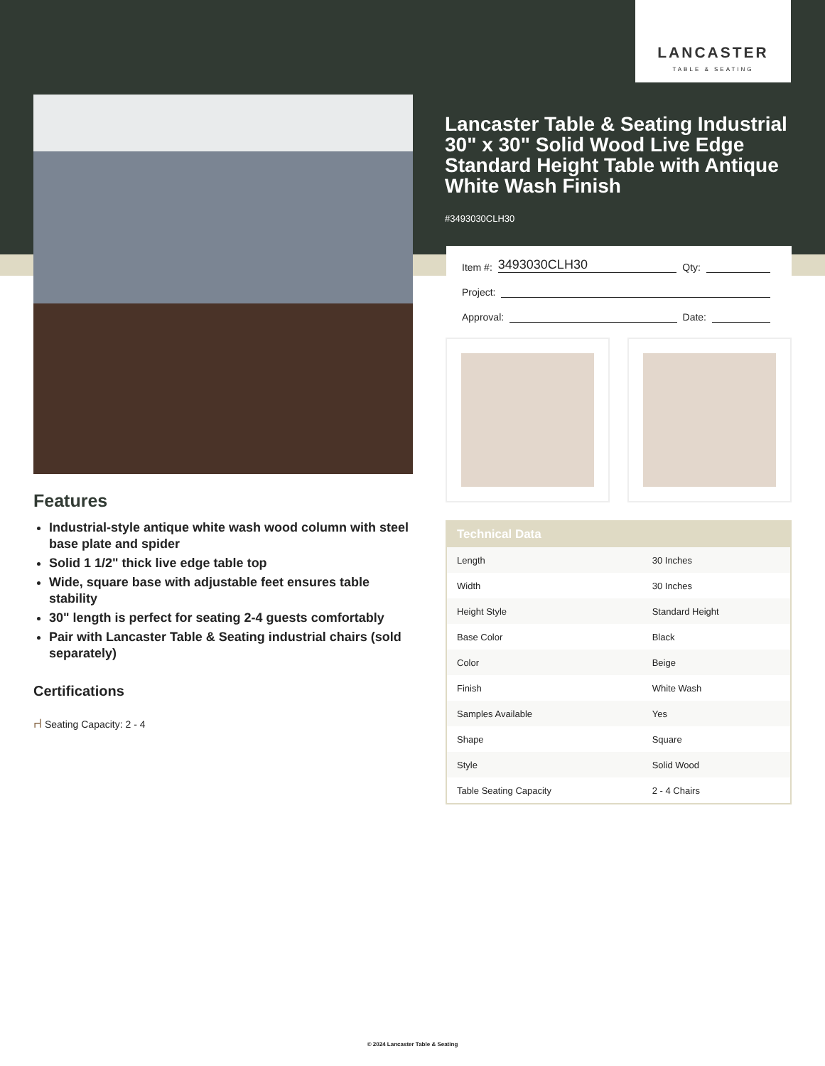LANCASTER
TABLE & SEATING
Lancaster Table & Seating Industrial 30" x 30" Solid Wood Live Edge Standard Height Table with Antique White Wash Finish
#3493030CLH30
Item #: 3493030CLH30 Qty:
Project:
Approval: Date:
| Technical Data | |
| --- | --- |
| Length | 30 Inches |
| Width | 30 Inches |
| Height Style | Standard Height |
| Base Color | Black |
| Color | Beige |
| Finish | White Wash |
| Samples Available | Yes |
| Shape | Square |
| Style | Solid Wood |
| Table Seating Capacity | 2 - 4 Chairs |
Features
Industrial-style antique white wash wood column with steel base plate and spider
Solid 1 1/2" thick live edge table top
Wide, square base with adjustable feet ensures table stability
30" length is perfect for seating 2-4 guests comfortably
Pair with Lancaster Table & Seating industrial chairs (sold separately)
Certifications
⑁ Seating Capacity: 2 - 4
© 2024 Lancaster Table & Seating